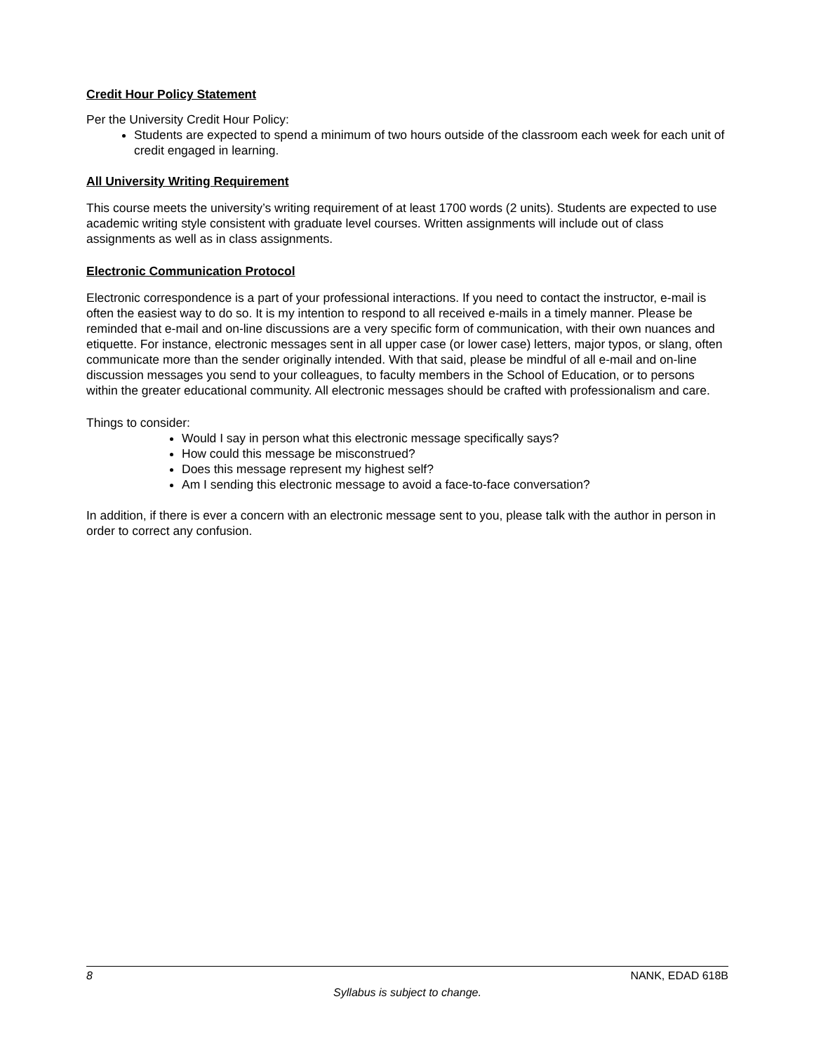Credit Hour Policy Statement
Per the University Credit Hour Policy:
Students are expected to spend a minimum of two hours outside of the classroom each week for each unit of credit engaged in learning.
All University Writing Requirement
This course meets the university’s writing requirement of at least 1700 words (2 units). Students are expected to use academic writing style consistent with graduate level courses. Written assignments will include out of class assignments as well as in class assignments.
Electronic Communication Protocol
Electronic correspondence is a part of your professional interactions. If you need to contact the instructor, e-mail is often the easiest way to do so. It is my intention to respond to all received e-mails in a timely manner. Please be reminded that e-mail and on-line discussions are a very specific form of communication, with their own nuances and etiquette. For instance, electronic messages sent in all upper case (or lower case) letters, major typos, or slang, often communicate more than the sender originally intended. With that said, please be mindful of all e-mail and on-line discussion messages you send to your colleagues, to faculty members in the School of Education, or to persons within the greater educational community. All electronic messages should be crafted with professionalism and care.
Things to consider:
Would I say in person what this electronic message specifically says?
How could this message be misconstrued?
Does this message represent my highest self?
Am I sending this electronic message to avoid a face-to-face conversation?
In addition, if there is ever a concern with an electronic message sent to you, please talk with the author in person in order to correct any confusion.
8 NANK, EDAD 618B
Syllabus is subject to change.